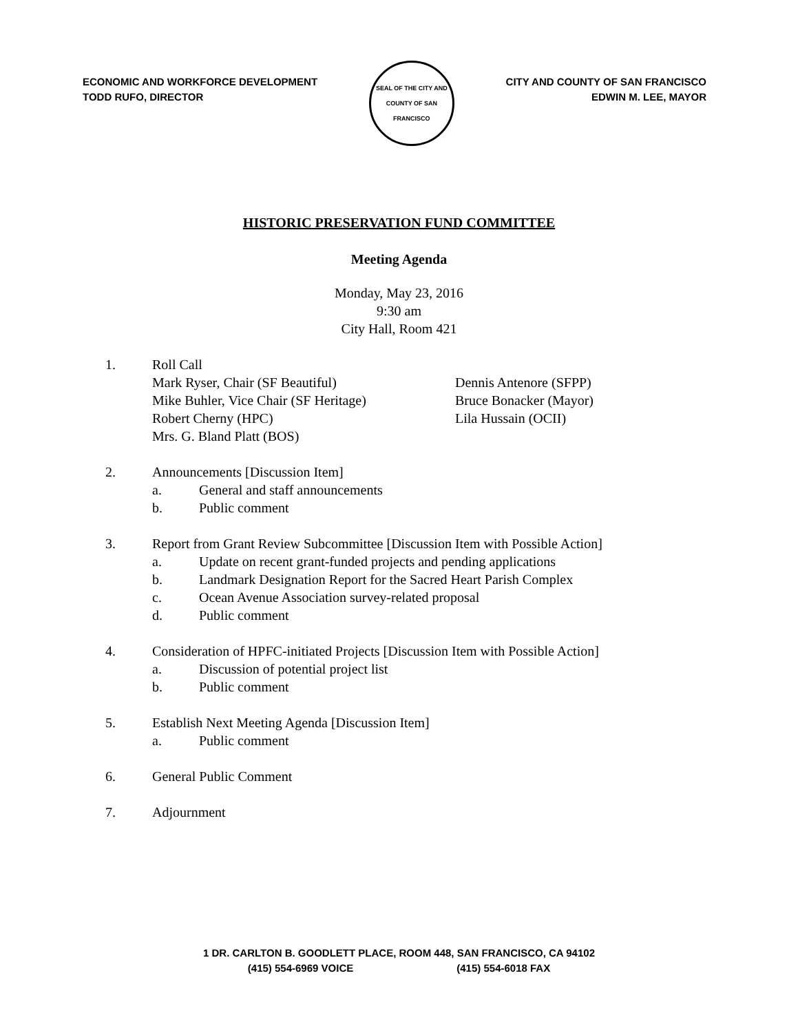ECONOMIC AND WORKFORCE DEVELOPMENT
TODD RUFO, DIRECTOR
SEAL OF THE CITY AND COUNTY OF SAN FRANCISCO
CITY AND COUNTY OF SAN FRANCISCO
EDWIN M. LEE, MAYOR
HISTORIC PRESERVATION FUND COMMITTEE
Meeting Agenda
Monday, May 23, 2016
9:30 am
City Hall, Room 421
1. Roll Call
Mark Ryser, Chair (SF Beautiful)
Mike Buhler, Vice Chair (SF Heritage)
Robert Cherny (HPC)
Mrs. G. Bland Platt (BOS)
Dennis Antenore (SFPP)
Bruce Bonacker (Mayor)
Lila Hussain (OCII)
2. Announcements [Discussion Item]
a. General and staff announcements
b. Public comment
3. Report from Grant Review Subcommittee [Discussion Item with Possible Action]
a. Update on recent grant-funded projects and pending applications
b. Landmark Designation Report for the Sacred Heart Parish Complex
c. Ocean Avenue Association survey-related proposal
d. Public comment
4. Consideration of HPFC-initiated Projects [Discussion Item with Possible Action]
a. Discussion of potential project list
b. Public comment
5. Establish Next Meeting Agenda [Discussion Item]
a. Public comment
6. General Public Comment
7. Adjournment
1 DR. CARLTON B. GOODLETT PLACE, ROOM 448, SAN FRANCISCO, CA 94102
(415) 554-6969 VOICE (415) 554-6018 FAX